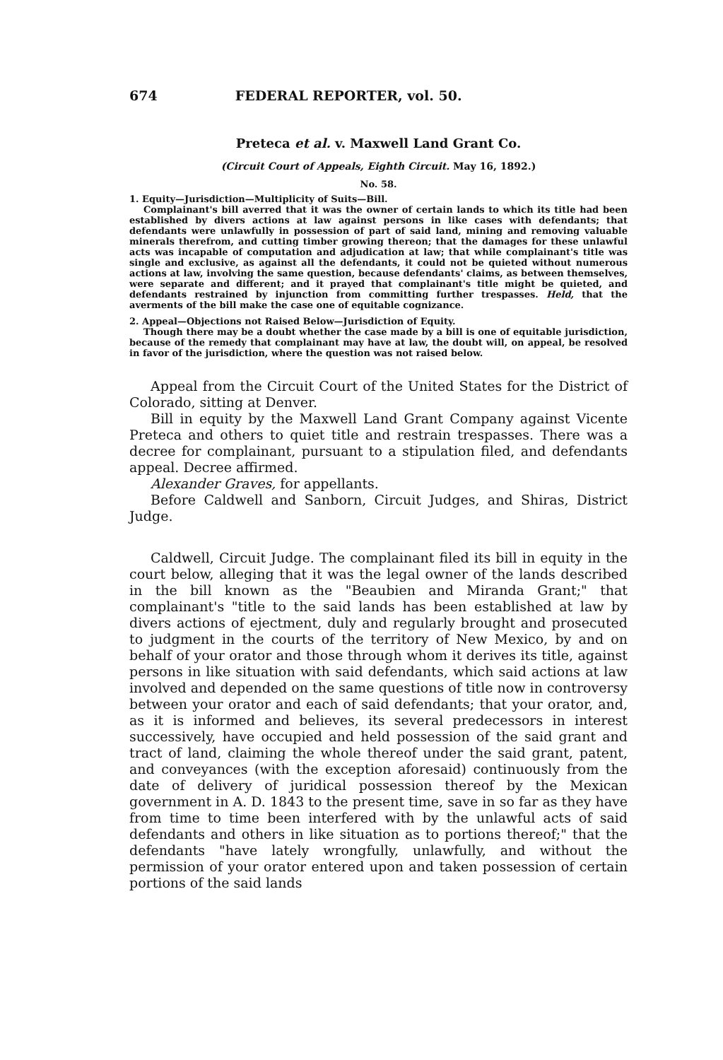674 FEDERAL REPORTER, vol. 50.
Preteca et al. v. Maxwell Land Grant Co.
(Circuit Court of Appeals, Eighth Circuit. May 16, 1892.)
No. 58.
1. Equity—Jurisdiction—Multiplicity of Suits—Bill.
Complainant's bill averred that it was the owner of certain lands to which its title had been established by divers actions at law against persons in like cases with defendants; that defendants were unlawfully in possession of part of said land, mining and removing valuable minerals therefrom, and cutting timber growing thereon; that the damages for these unlawful acts was incapable of computation and adjudication at law; that while complainant's title was single and exclusive, as against all the defendants, it could not be quieted without numerous actions at law, involving the same question, because defendants' claims, as between themselves, were separate and different; and it prayed that complainant's title might be quieted, and defendants restrained by injunction from committing further trespasses. Held, that the averments of the bill make the case one of equitable cognizance.
2. Appeal—Objections not Raised Below—Jurisdiction of Equity.
Though there may be a doubt whether the case made by a bill is one of equitable jurisdiction, because of the remedy that complainant may have at law, the doubt will, on appeal, be resolved in favor of the jurisdiction, where the question was not raised below.
Appeal from the Circuit Court of the United States for the District of Colorado, sitting at Denver.
Bill in equity by the Maxwell Land Grant Company against Vicente Preteca and others to quiet title and restrain trespasses. There was a decree for complainant, pursuant to a stipulation filed, and defendants appeal. Decree affirmed.
Alexander Graves, for appellants.
Before Caldwell and Sanborn, Circuit Judges, and Shiras, District Judge.
Caldwell, Circuit Judge. The complainant filed its bill in equity in the court below, alleging that it was the legal owner of the lands described in the bill known as the "Beaubien and Miranda Grant;" that complainant's "title to the said lands has been established at law by divers actions of ejectment, duly and regularly brought and prosecuted to judgment in the courts of the territory of New Mexico, by and on behalf of your orator and those through whom it derives its title, against persons in like situation with said defendants, which said actions at law involved and depended on the same questions of title now in controversy between your orator and each of said defendants; that your orator, and, as it is informed and believes, its several predecessors in interest successively, have occupied and held possession of the said grant and tract of land, claiming the whole thereof under the said grant, patent, and conveyances (with the exception aforesaid) continuously from the date of delivery of juridical possession thereof by the Mexican government in A. D. 1843 to the present time, save in so far as they have from time to time been interfered with by the unlawful acts of said defendants and others in like situation as to portions thereof;" that the defendants "have lately wrongfully, unlawfully, and without the permission of your orator entered upon and taken possession of certain portions of the said lands